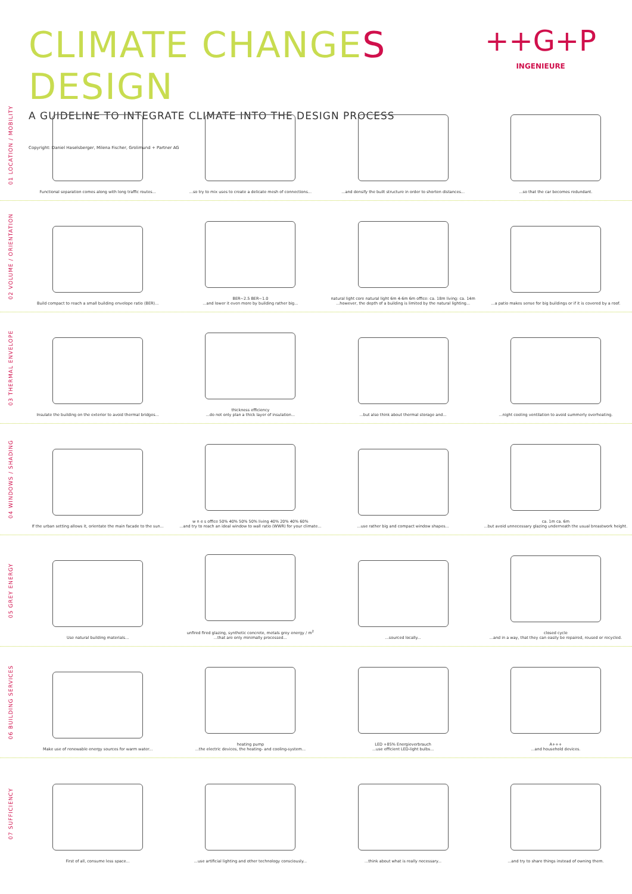CLIMATE CHANGES DESIGN
A GUIDELINE TO INTEGRATE CLIMATE INTO THE DESIGN PROCESS
Copyright: Daniel Haselsberger, Milena Fischer, Grolimund + Partner AG
++G+P
INGENIEURE
01 LOCATION / MOBILITY
Functional separation comes along with long traffic routes...
...so try to mix uses to create a delicate mesh of connections...
...and densify the built structure in order to shorten distances...
...so that the car becomes redundant.
02 VOLUME / ORIENTATION
Build compact to reach a small building envelope ratio (BER)...
BER~2.5 BER~1.0
...and lower it even more by building rather big...
natural light core natural light 6m 4-6m 6m office: ca. 18m living: ca. 14m
...however, the depth of a building is limited by the natural lighting...
...a patio makes sense for big buildings or if it is covered by a roof.
03 THERMAL ENVELOPE
Insulate the building on the exterior to avoid thermal bridges...
thickness efficiency
...do not only plan a thick layer of insulation...
...but also think about thermal storage and...
...night cooling ventilation to avoid summerly overheating.
04 WINDOWS / SHADING
If the urban setting allows it, orientate the main facade to the sun...
w n e s office 50% 40% 50% 50% living 40% 20% 40% 60%
...and try to reach an ideal window to wall ratio (WWR) for your climate...
...use rather big and compact window shapes...
ca. 1m ca. 6m
...but avoid unnecessary glazing underneath the usual breastwork height.
05 GREY ENERGY
Use natural building materials...
unfired fired glazing, synthetic concrete, metals grey energy / m<sup>2</sup>
...that are only minimally processed...
...sourced locally...
closed cycle
...and in a way, that they can easily be repaired, reused or recycled.
06 BUILDING SERVICES
Make use of renewable energy sources for warm water...
heating pump
...the electric devices, the heating- and cooling-system...
LED +85% Energieverbrauch
...use efficient LED-light bulbs...
A+++
...and household devices.
07 SUFFICIENCY
First of all, consume less space...
...use artificial lighting and other technology consciously...
...think about what is really necessary...
...and try to share things instead of owning them.